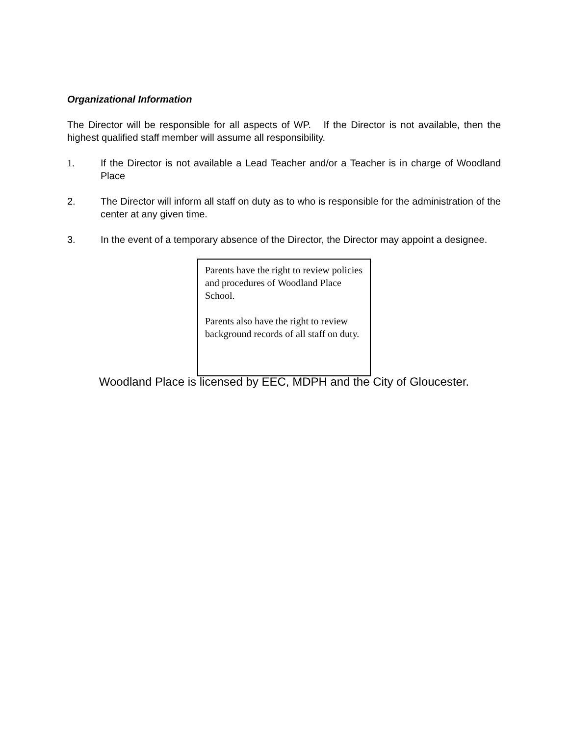Organizational Information
The Director will be responsible for all aspects of WP. If the Director is not available, then the highest qualified staff member will assume all responsibility.
1. If the Director is not available a Lead Teacher and/or a Teacher is in charge of Woodland Place
2. The Director will inform all staff on duty as to who is responsible for the administration of the center at any given time.
3. In the event of a temporary absence of the Director, the Director may appoint a designee.
Parents have the right to review policies and procedures of Woodland Place School.
Parents also have the right to review background records of all staff on duty.
Woodland Place is licensed by EEC, MDPH and the City of Gloucester.